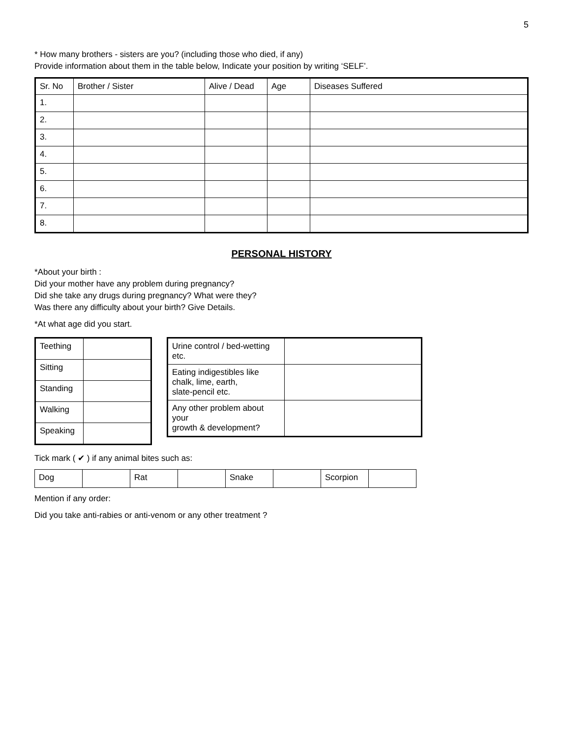5
* How many brothers - sisters are you? (including those who died, if any)
Provide information about them in the table below, Indicate your position by writing ‘SELF’.
| Sr. No | Brother / Sister | Alive / Dead | Age | Diseases Suffered |
| --- | --- | --- | --- | --- |
| 1. | | | | |
| 2. | | | | |
| 3. | | | | |
| 4. | | | | |
| 5. | | | | |
| 6. | | | | |
| 7. | | | | |
| 8. | | | | |
PERSONAL HISTORY
*About your birth :
Did your mother have any problem during pregnancy?
Did she take any drugs during pregnancy? What were they?
Was there any difficulty about your birth? Give Details.
*At what age did you start.
| Teething | |
| Sitting | |
| Standing | |
| Walking | |
| Speaking | |
| Urine control / bed-wetting etc. | |
| Eating indigestibles like chalk, lime, earth, slate-pencil etc. | |
| Any other problem about your growth & development? | |
Tick mark ( ✔ ) if any animal bites such as:
| Dog | | Rat | | Snake | | Scorpion | |
Mention if any order:
Did you take anti-rabies or anti-venom or any other treatment ?